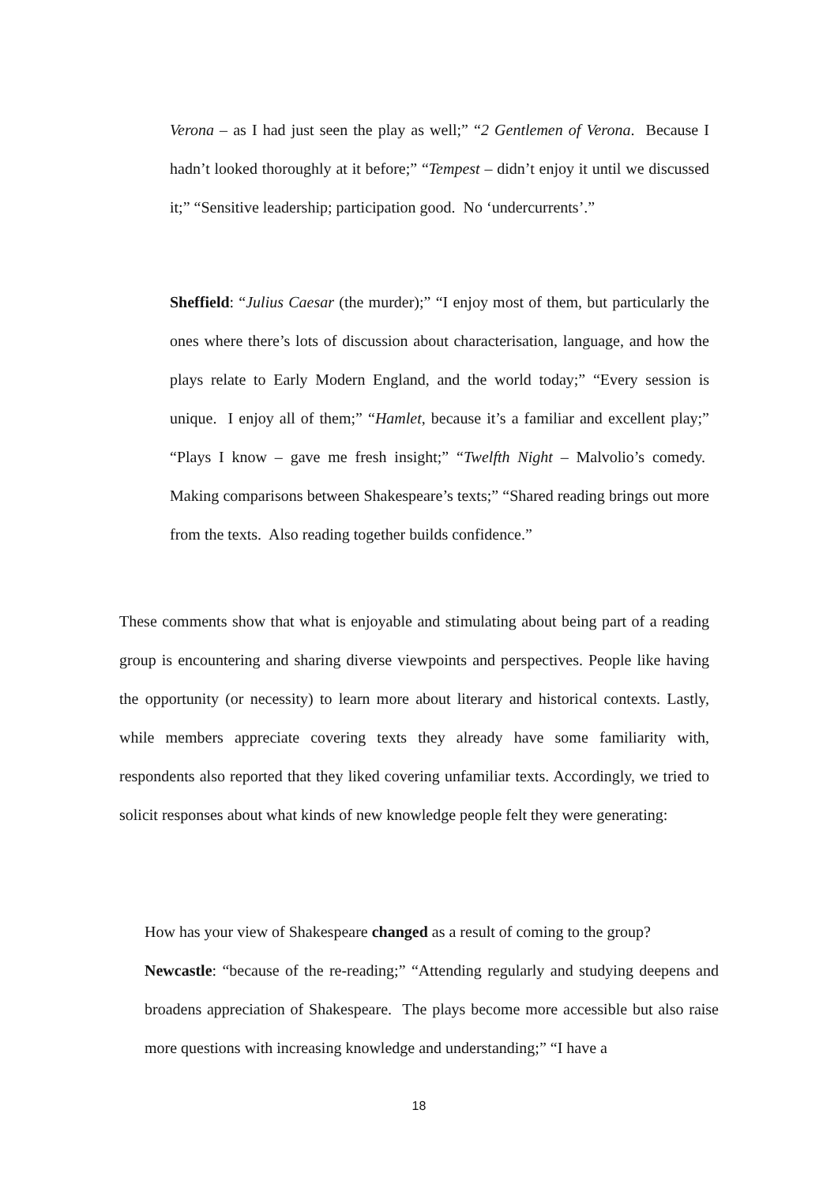Verona – as I had just seen the play as well;” “2 Gentlemen of Verona. Because I hadn’t looked thoroughly at it before;” “Tempest – didn’t enjoy it until we discussed it;” “Sensitive leadership; participation good. No ‘undercurrents’.”
Sheffield: “Julius Caesar (the murder);” “I enjoy most of them, but particularly the ones where there’s lots of discussion about characterisation, language, and how the plays relate to Early Modern England, and the world today;” “Every session is unique. I enjoy all of them;” “Hamlet, because it’s a familiar and excellent play;” “Plays I know – gave me fresh insight;” “Twelfth Night – Malvolio’s comedy. Making comparisons between Shakespeare’s texts;” “Shared reading brings out more from the texts. Also reading together builds confidence.”
These comments show that what is enjoyable and stimulating about being part of a reading group is encountering and sharing diverse viewpoints and perspectives. People like having the opportunity (or necessity) to learn more about literary and historical contexts. Lastly, while members appreciate covering texts they already have some familiarity with, respondents also reported that they liked covering unfamiliar texts. Accordingly, we tried to solicit responses about what kinds of new knowledge people felt they were generating:
How has your view of Shakespeare changed as a result of coming to the group?
Newcastle: “because of the re-reading;” “Attending regularly and studying deepens and broadens appreciation of Shakespeare. The plays become more accessible but also raise more questions with increasing knowledge and understanding;” “I have a
18